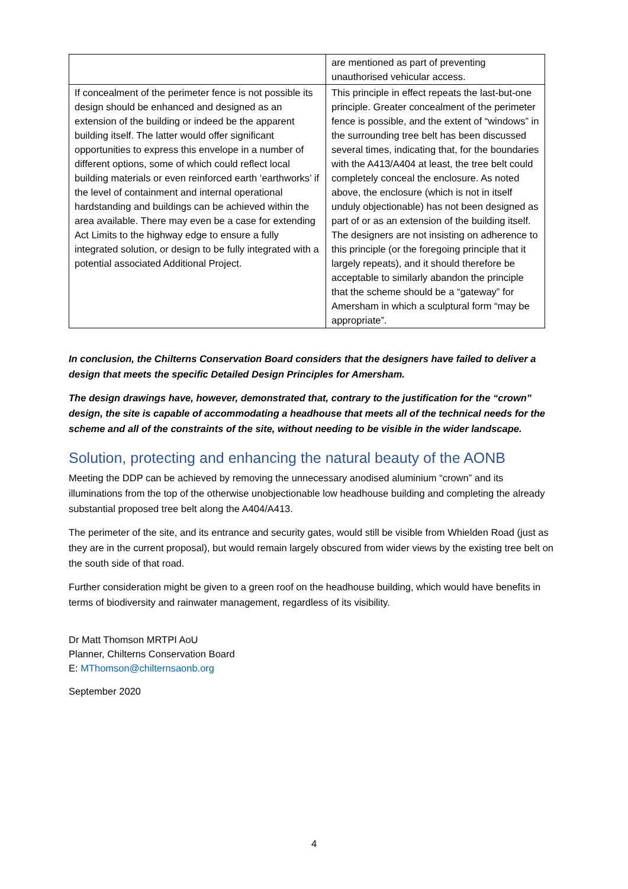| | are mentioned as part of preventing unauthorised vehicular access. |
| If concealment of the perimeter fence is not possible its design should be enhanced and designed as an extension of the building or indeed be the apparent building itself. The latter would offer significant opportunities to express this envelope in a number of different options, some of which could reflect local building materials or even reinforced earth ‘earthworks’ if the level of containment and internal operational hardstanding and buildings can be achieved within the area available. There may even be a case for extending Act Limits to the highway edge to ensure a fully integrated solution, or design to be fully integrated with a potential associated Additional Project. | This principle in effect repeats the last-but-one principle. Greater concealment of the perimeter fence is possible, and the extent of “windows” in the surrounding tree belt has been discussed several times, indicating that, for the boundaries with the A413/A404 at least, the tree belt could completely conceal the enclosure. As noted above, the enclosure (which is not in itself unduly objectionable) has not been designed as part of or as an extension of the building itself. The designers are not insisting on adherence to this principle (or the foregoing principle that it largely repeats), and it should therefore be acceptable to similarly abandon the principle that the scheme should be a “gateway” for Amersham in which a sculptural form “may be appropriate”. |
In conclusion, the Chilterns Conservation Board considers that the designers have failed to deliver a design that meets the specific Detailed Design Principles for Amersham.
The design drawings have, however, demonstrated that, contrary to the justification for the “crown” design, the site is capable of accommodating a headhouse that meets all of the technical needs for the scheme and all of the constraints of the site, without needing to be visible in the wider landscape.
Solution, protecting and enhancing the natural beauty of the AONB
Meeting the DDP can be achieved by removing the unnecessary anodised aluminium “crown” and its illuminations from the top of the otherwise unobjectionable low headhouse building and completing the already substantial proposed tree belt along the A404/A413.
The perimeter of the site, and its entrance and security gates, would still be visible from Whielden Road (just as they are in the current proposal), but would remain largely obscured from wider views by the existing tree belt on the south side of that road.
Further consideration might be given to a green roof on the headhouse building, which would have benefits in terms of biodiversity and rainwater management, regardless of its visibility.
Dr Matt Thomson MRTPI AoU
Planner, Chilterns Conservation Board
E: MThomson@chilternsaonb.org
September 2020
4